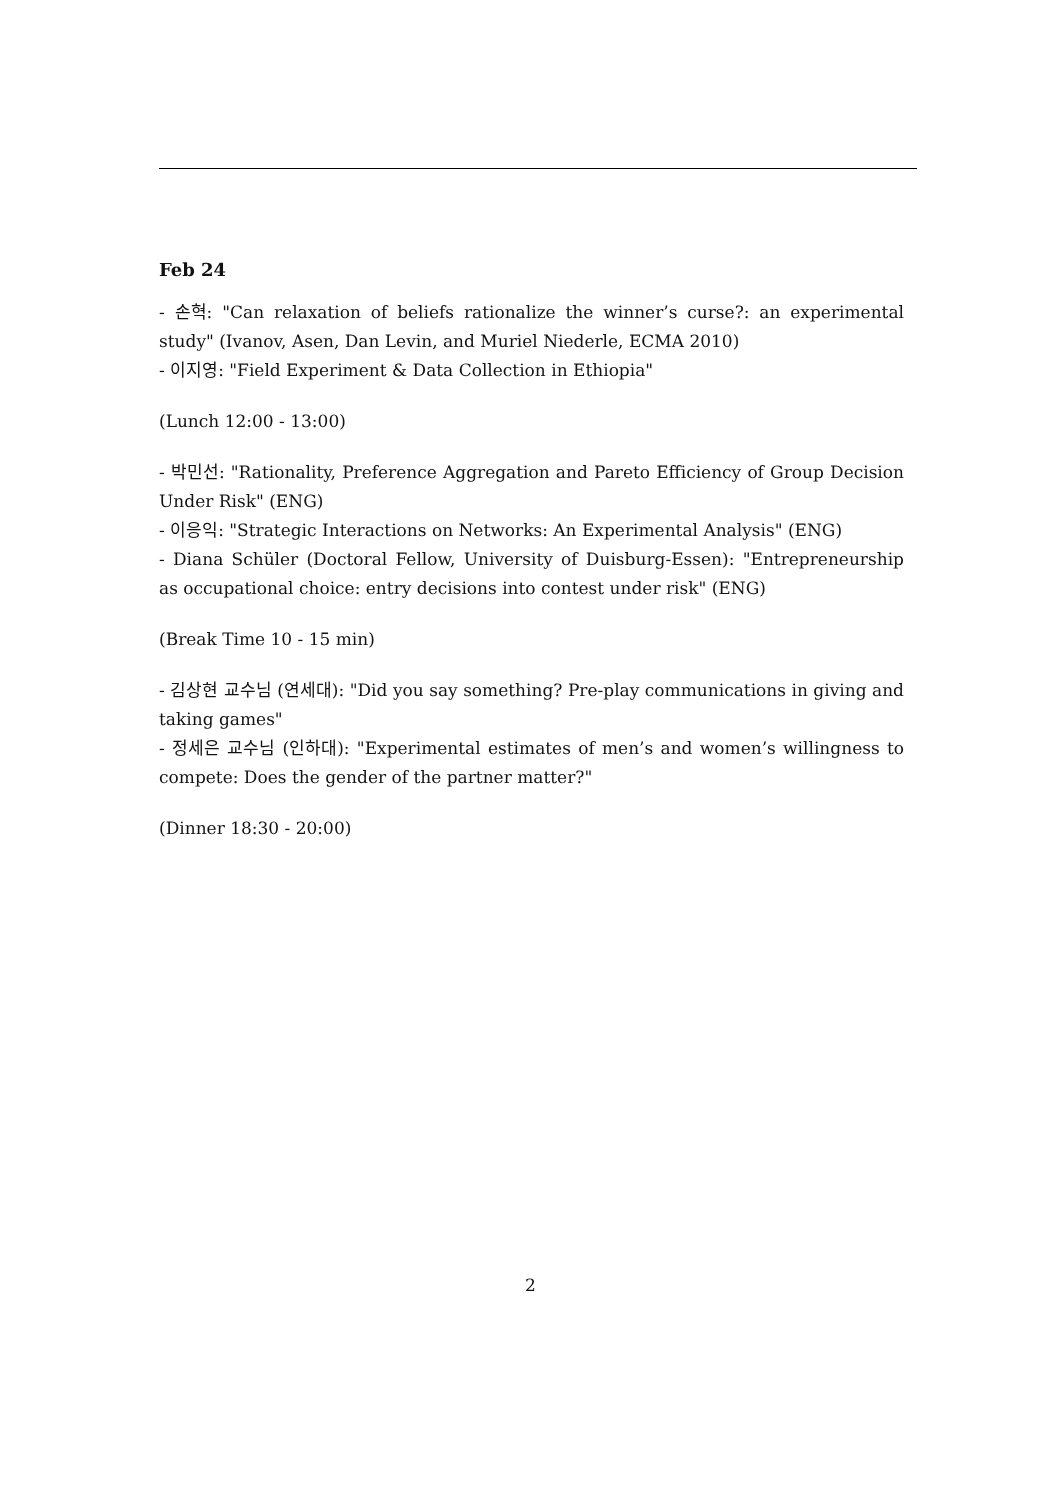Feb 24
- 손혁: "Can relaxation of beliefs rationalize the winner’s curse?: an experimental study" (Ivanov, Asen, Dan Levin, and Muriel Niederle, ECMA 2010)
- 이지영: "Field Experiment & Data Collection in Ethiopia"
(Lunch 12:00 - 13:00)
- 박민선: "Rationality, Preference Aggregation and Pareto Efficiency of Group Decision Under Risk" (ENG)
- 이응익: "Strategic Interactions on Networks: An Experimental Analysis" (ENG)
- Diana Schüler (Doctoral Fellow, University of Duisburg-Essen): "Entrepreneurship as occupational choice: entry decisions into contest under risk" (ENG)
(Break Time 10 - 15 min)
- 김상현 교수님 (연세대): "Did you say something? Pre-play communications in giving and taking games"
- 정세은 교수님 (인하대): "Experimental estimates of men’s and women’s willingness to compete: Does the gender of the partner matter?"
(Dinner 18:30 - 20:00)
2